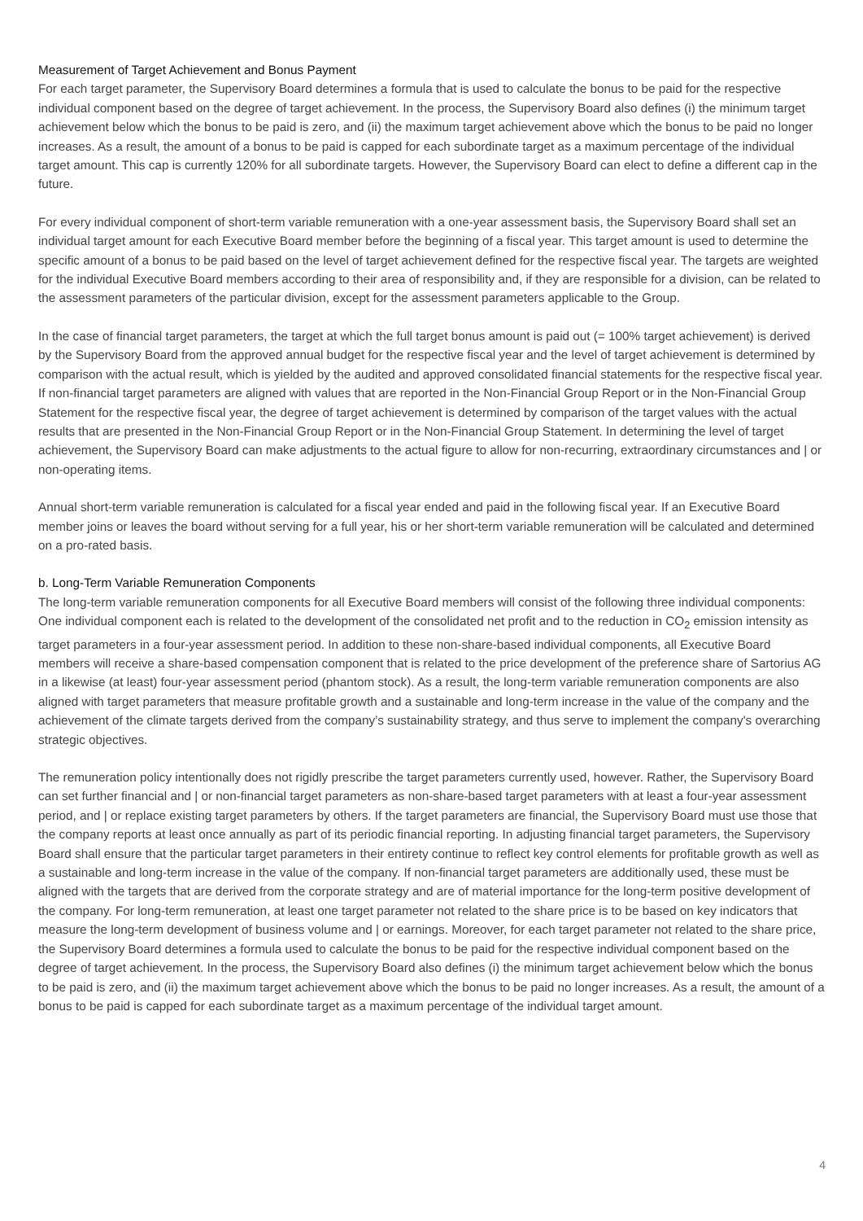Measurement of Target Achievement and Bonus Payment
For each target parameter, the Supervisory Board determines a formula that is used to calculate the bonus to be paid for the respective individual component based on the degree of target achievement. In the process, the Supervisory Board also defines (i) the minimum target achievement below which the bonus to be paid is zero, and (ii) the maximum target achievement above which the bonus to be paid no longer increases. As a result, the amount of a bonus to be paid is capped for each subordinate target as a maximum percentage of the individual target amount. This cap is currently 120% for all subordinate targets. However, the Supervisory Board can elect to define a different cap in the future.
For every individual component of short-term variable remuneration with a one-year assessment basis, the Supervisory Board shall set an individual target amount for each Executive Board member before the beginning of a fiscal year. This target amount is used to determine the specific amount of a bonus to be paid based on the level of target achievement defined for the respective fiscal year. The targets are weighted for the individual Executive Board members according to their area of responsibility and, if they are responsible for a division, can be related to the assessment parameters of the particular division, except for the assessment parameters applicable to the Group.
In the case of financial target parameters, the target at which the full target bonus amount is paid out (= 100% target achievement) is derived by the Supervisory Board from the approved annual budget for the respective fiscal year and the level of target achievement is determined by comparison with the actual result, which is yielded by the audited and approved consolidated financial statements for the respective fiscal year. If non-financial target parameters are aligned with values that are reported in the Non-Financial Group Report or in the Non-Financial Group Statement for the respective fiscal year, the degree of target achievement is determined by comparison of the target values with the actual results that are presented in the Non-Financial Group Report or in the Non-Financial Group Statement. In determining the level of target achievement, the Supervisory Board can make adjustments to the actual figure to allow for non-recurring, extraordinary circumstances and | or non-operating items.
Annual short-term variable remuneration is calculated for a fiscal year ended and paid in the following fiscal year. If an Executive Board member joins or leaves the board without serving for a full year, his or her short-term variable remuneration will be calculated and determined on a pro-rated basis.
b. Long-Term Variable Remuneration Components
The long-term variable remuneration components for all Executive Board members will consist of the following three individual components: One individual component each is related to the development of the consolidated net profit and to the reduction in CO<sub>2</sub> emission intensity as target parameters in a four-year assessment period. In addition to these non-share-based individual components, all Executive Board members will receive a share-based compensation component that is related to the price development of the preference share of Sartorius AG in a likewise (at least) four-year assessment period (phantom stock). As a result, the long-term variable remuneration components are also aligned with target parameters that measure profitable growth and a sustainable and long-term increase in the value of the company and the achievement of the climate targets derived from the company’s sustainability strategy, and thus serve to implement the company's overarching strategic objectives.
The remuneration policy intentionally does not rigidly prescribe the target parameters currently used, however. Rather, the Supervisory Board can set further financial and | or non-financial target parameters as non-share-based target parameters with at least a four-year assessment period, and | or replace existing target parameters by others. If the target parameters are financial, the Supervisory Board must use those that the company reports at least once annually as part of its periodic financial reporting. In adjusting financial target parameters, the Supervisory Board shall ensure that the particular target parameters in their entirety continue to reflect key control elements for profitable growth as well as a sustainable and long-term increase in the value of the company. If non-financial target parameters are additionally used, these must be aligned with the targets that are derived from the corporate strategy and are of material importance for the long-term positive development of the company. For long-term remuneration, at least one target parameter not related to the share price is to be based on key indicators that measure the long-term development of business volume and | or earnings. Moreover, for each target parameter not related to the share price, the Supervisory Board determines a formula used to calculate the bonus to be paid for the respective individual component based on the degree of target achievement. In the process, the Supervisory Board also defines (i) the minimum target achievement below which the bonus to be paid is zero, and (ii) the maximum target achievement above which the bonus to be paid no longer increases. As a result, the amount of a bonus to be paid is capped for each subordinate target as a maximum percentage of the individual target amount.
4